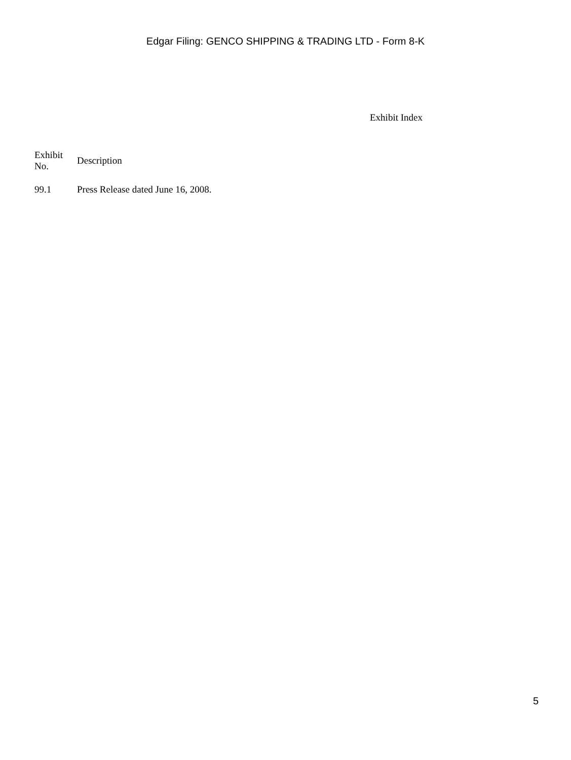Edgar Filing: GENCO SHIPPING & TRADING LTD - Form 8-K
Exhibit Index
| Exhibit No. | Description |
| --- | --- |
| 99.1 | Press Release dated June 16, 2008. |
5